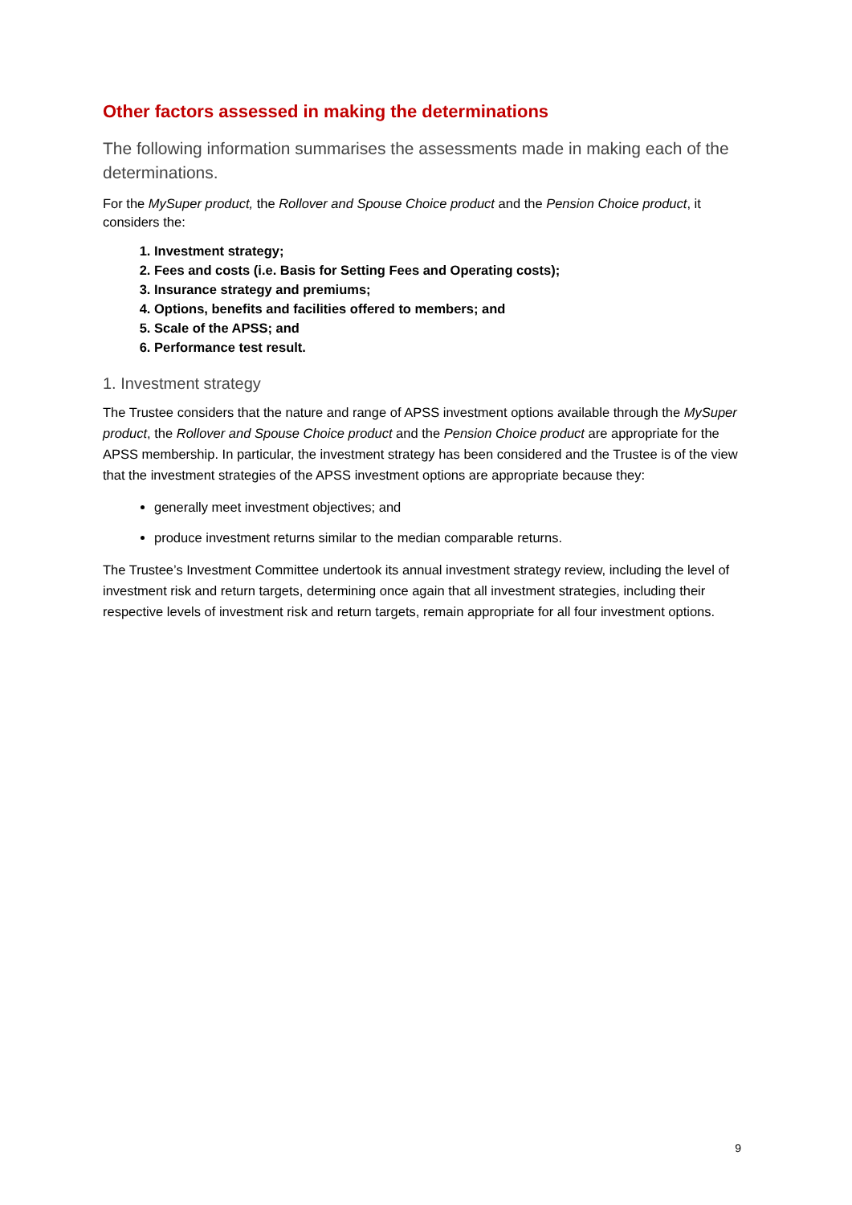Other factors assessed in making the determinations
The following information summarises the assessments made in making each of the determinations.
For the MySuper product, the Rollover and Spouse Choice product and the Pension Choice product, it considers the:
1. Investment strategy;
2. Fees and costs (i.e. Basis for Setting Fees and Operating costs);
3. Insurance strategy and premiums;
4. Options, benefits and facilities offered to members; and
5. Scale of the APSS; and
6. Performance test result.
1. Investment strategy
The Trustee considers that the nature and range of APSS investment options available through the MySuper product, the Rollover and Spouse Choice product and the Pension Choice product are appropriate for the APSS membership. In particular, the investment strategy has been considered and the Trustee is of the view that the investment strategies of the APSS investment options are appropriate because they:
generally meet investment objectives; and
produce investment returns similar to the median comparable returns.
The Trustee’s Investment Committee undertook its annual investment strategy review, including the level of investment risk and return targets, determining once again that all investment strategies, including their respective levels of investment risk and return targets, remain appropriate for all four investment options.
9